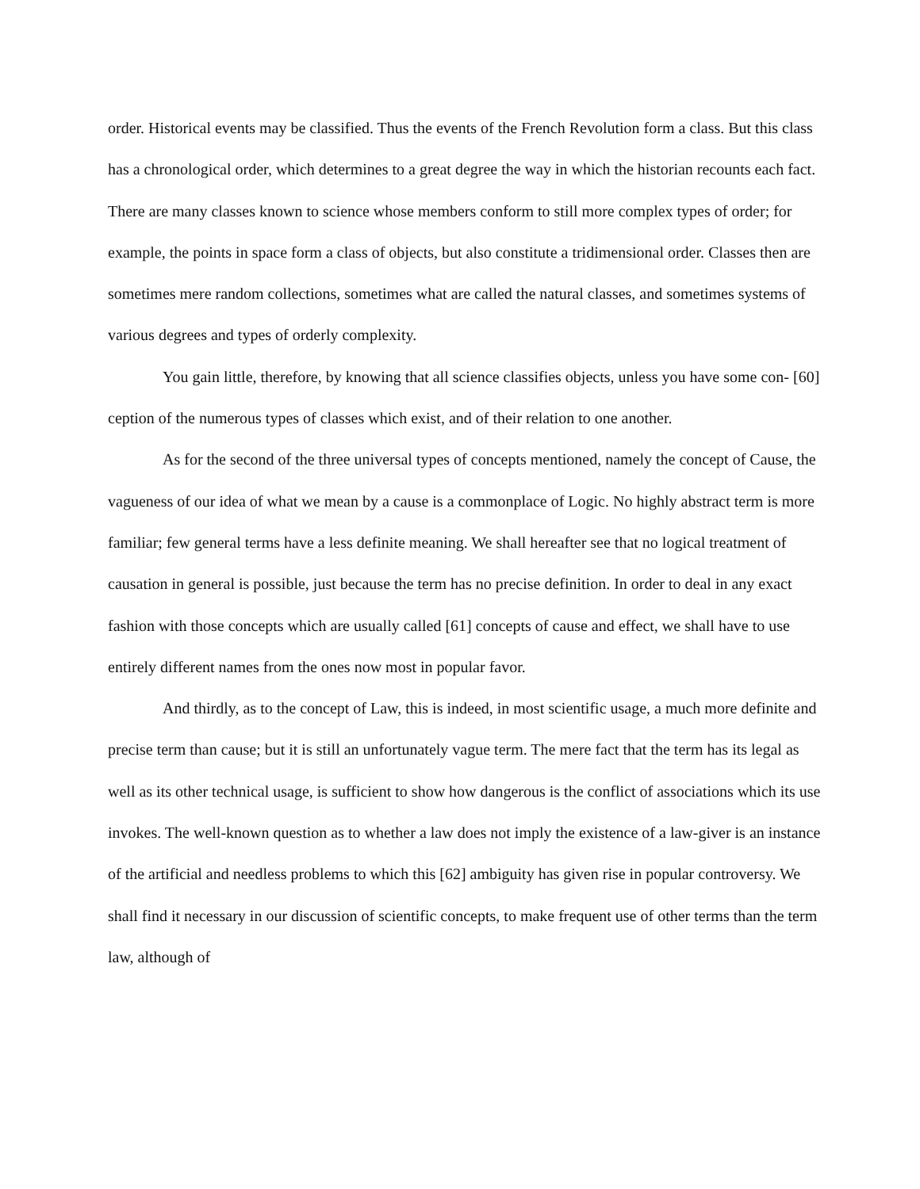order. Historical events may be classified. Thus the events of the French Revolution form a class. But this class has a chronological order, which determines to a great degree the way in which the historian recounts each fact. There are many classes known to science whose members conform to still more complex types of order; for example, the points in space form a class of objects, but also constitute a tridimensional order. Classes then are sometimes mere random collections, sometimes what are called the natural classes, and sometimes systems of various degrees and types of orderly complexity.
You gain little, therefore, by knowing that all science classifies objects, unless you have some con- [60] ception of the numerous types of classes which exist, and of their relation to one another.
As for the second of the three universal types of concepts mentioned, namely the concept of Cause, the vagueness of our idea of what we mean by a cause is a commonplace of Logic. No highly abstract term is more familiar; few general terms have a less definite meaning. We shall hereafter see that no logical treatment of causation in general is possible, just because the term has no precise definition. In order to deal in any exact fashion with those concepts which are usually called [61] concepts of cause and effect, we shall have to use entirely different names from the ones now most in popular favor.
And thirdly, as to the concept of Law, this is indeed, in most scientific usage, a much more definite and precise term than cause; but it is still an unfortunately vague term. The mere fact that the term has its legal as well as its other technical usage, is sufficient to show how dangerous is the conflict of associations which its use invokes. The well-known question as to whether a law does not imply the existence of a law-giver is an instance of the artificial and needless problems to which this [62] ambiguity has given rise in popular controversy. We shall find it necessary in our discussion of scientific concepts, to make frequent use of other terms than the term law, although of